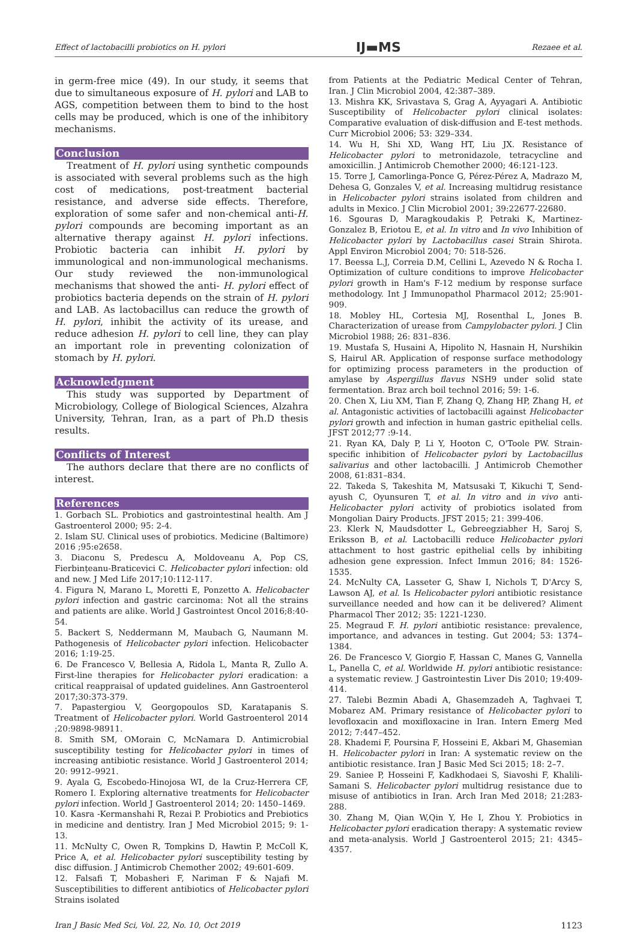Effect of lactobacilli probiotics on H. pylori IJ▬MS Rezaee et al.
in germ-free mice (49). In our study, it seems that due to simultaneous exposure of H. pylori and LAB to AGS, competition between them to bind to the host cells may be produced, which is one of the inhibitory mechanisms.
Conclusion
Treatment of H. pylori using synthetic compounds is associated with several problems such as the high cost of medications, post-treatment bacterial resistance, and adverse side effects. Therefore, exploration of some safer and non-chemical anti-H. pylori compounds are becoming important as an alternative therapy against H. pylori infections. Probiotic bacteria can inhibit H. pylori by immunological and non-immunological mechanisms. Our study reviewed the non-immunological mechanisms that showed the anti- H. pylori effect of probiotics bacteria depends on the strain of H. pylori and LAB. As lactobacillus can reduce the growth of H. pylori, inhibit the activity of its urease, and reduce adhesion H. pylori to cell line, they can play an important role in preventing colonization of stomach by H. pylori.
Acknowledgment
This study was supported by Department of Microbiology, College of Biological Sciences, Alzahra University, Tehran, Iran, as a part of Ph.D thesis results.
Conflicts of Interest
The authors declare that there are no conflicts of interest.
References
1. Gorbach SL. Probiotics and gastrointestinal health. Am J Gastroenterol 2000; 95: 2-4.
2. Islam SU. Clinical uses of probiotics. Medicine (Baltimore) 2016 ;95:e2658.
3. Diaconu S, Predescu A, Moldoveanu A, Pop CS, Fierbințeanu-Braticevici C. Helicobacter pylori infection: old and new. J Med Life 2017;10:112-117.
4. Figura N, Marano L, Moretti E, Ponzetto A. Helicobacter pylori infection and gastric carcinoma: Not all the strains and patients are alike. World J Gastrointest Oncol 2016;8:40-54.
5. Backert S, Neddermann M, Maubach G, Naumann M. Pathogenesis of Helicobacter pylori infection. Helicobacter 2016; 1:19-25.
6. De Francesco V, Bellesia A, Ridola L, Manta R, Zullo A. First-line therapies for Helicobacter pylori eradication: a critical reappraisal of updated guidelines. Ann Gastroenterol 2017;30:373-379.
7. Papastergiou V, Georgopoulos SD, Karatapanis S. Treatment of Helicobacter pylori. World Gastroenterol 2014 ;20:9898-98911.
8. Smith SM, OMorain C, McNamara D. Antimicrobial susceptibility testing for Helicobacter pylori in times of increasing antibiotic resistance. World J Gastroenterol 2014; 20: 9912–9921.
9. Ayala G, Escobedo-Hinojosa WI, de la Cruz-Herrera CF, Romero I. Exploring alternative treatments for Helicobacter pylori infection. World J Gastroenterol 2014; 20: 1450–1469.
10. Kasra -Kermanshahi R, Rezai P. Probiotics and Prebiotics in medicine and dentistry. Iran J Med Microbiol 2015; 9: 1-13.
11. McNulty C, Owen R, Tompkins D, Hawtin P, McColl K, Price A, et al. Helicobacter pylori susceptibility testing by disc diffusion. J Antimicrob Chemother 2002; 49:601-609.
12. Falsafi T, Mobasheri F, Nariman F & Najafi M. Susceptibilities to different antibiotics of Helicobacter pylori Strains isolated
from Patients at the Pediatric Medical Center of Tehran, Iran. J Clin Microbiol 2004, 42:387–389.
13. Mishra KK, Srivastava S, Grag A, Ayyagari A. Antibiotic Susceptibility of Helicobacter pylori clinical isolates: Comparative evaluation of disk-diffusion and E-test methods. Curr Microbiol 2006; 53: 329–334.
14. Wu H, Shi XD, Wang HT, Liu JX. Resistance of Helicobacter pylori to metronidazole, tetracycline and amoxicillin. J Antimicrob Chemother 2000; 46:121-123.
15. Torre J, Camorlinga-Ponce G, Pérez-Pérez A, Madrazo M, Dehesa G, Gonzales V, et al. Increasing multidrug resistance in Helicobacter pylori strains isolated from children and adults in Mexico. J Clin Microbiol 2001; 39:22677-22680.
16. Sgouras D, Maragkoudakis P, Petraki K, Martinez-Gonzalez B, Eriotou E, et al. In vitro and In vivo Inhibition of Helicobacter pylori by Lactobacillus casei Strain Shirota. Appl Environ Microbiol 2004; 70: 518-526.
17. Beessa L.J, Correia D.M, Cellini L, Azevedo N & Rocha I. Optimization of culture conditions to improve Helicobacter pylori growth in Ham's F-12 medium by response surface methodology. Int J Immunopathol Pharmacol 2012; 25:901-909.
18. Mobley HL, Cortesia MJ, Rosenthal L, Jones B. Characterization of urease from Campylobacter pylori. J Clin Microbiol 1988; 26: 831–836.
19. Mustafa S, Husaini A, Hipolito N, Hasnain H, Nurshikin S, Hairul AR. Application of response surface methodology for optimizing process parameters in the production of amylase by Aspergillus flavus NSH9 under solid state fermentation. Braz arch boil technol 2016; 59: 1-6.
20. Chen X, Liu XM, Tian F, Zhang Q, Zhang HP, Zhang H, et al. Antagonistic activities of lactobacilli against Helicobacter pylori growth and infection in human gastric epithelial cells. JFST 2012;77 :9-14.
21. Ryan KA, Daly P, Li Y, Hooton C, O'Toole PW. Strain-specific inhibition of Helicobacter pylori by Lactobacillus salivarius and other lactobacilli. J Antimicrob Chemother 2008, 61:831–834.
22. Takeda S, Takeshita M, Matsusaki T, Kikuchi T, Send-ayush C, Oyunsuren T, et al. In vitro and in vivo anti-Helicobacter pylori activity of probiotics isolated from Mongolian Dairy Products. JFST 2015; 21: 399-406.
23. Klerk N, Maudsdotter L, Gebreegziabher H, Saroj S, Eriksson B, et al. Lactobacilli reduce Helicobacter pylori attachment to host gastric epithelial cells by inhibiting adhesion gene expression. Infect Immun 2016; 84: 1526-1535.
24. McNulty CA, Lasseter G, Shaw I, Nichols T, D'Arcy S, Lawson AJ, et al. Is Helicobacter pylori antibiotic resistance surveillance needed and how can it be delivered? Aliment Pharmacol Ther 2012; 35: 1221-1230.
25. Megraud F. H. pylori antibiotic resistance: prevalence, importance, and advances in testing. Gut 2004; 53: 1374–1384.
26. De Francesco V, Giorgio F, Hassan C, Manes G, Vannella L, Panella C, et al. Worldwide H. pylori antibiotic resistance: a systematic review. J Gastrointestin Liver Dis 2010; 19:409-414.
27. Talebi Bezmin Abadi A, Ghasemzadeh A, Taghvaei T, Mobarez AM. Primary resistance of Helicobacter pylori to levofloxacin and moxifloxacine in Iran. Intern Emerg Med 2012; 7:447–452.
28. Khademi F, Poursina F, Hosseini E, Akbari M, Ghasemian H. Helicobacter pylori in Iran: A systematic review on the antibiotic resistance. Iran J Basic Med Sci 2015; 18: 2–7.
29. Saniee P, Hosseini F, Kadkhodaei S, Siavoshi F, Khalili-Samani S. Helicobacter pylori multidrug resistance due to misuse of antibiotics in Iran. Arch Iran Med 2018; 21:283-288.
30. Zhang M, Qian W,Qin Y, He I, Zhou Y. Probiotics in Helicobacter pylori eradication therapy: A systematic review and meta-analysis. World J Gastroenterol 2015; 21: 4345–4357.
Iran J Basic Med Sci, Vol. 22, No. 10, Oct 2019 1123